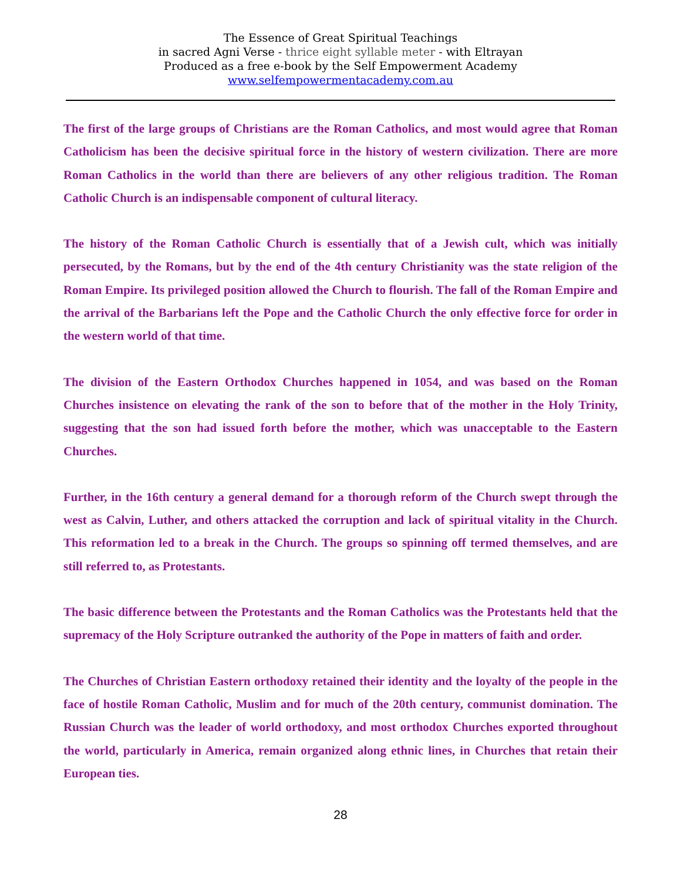The Essence of Great Spiritual Teachings
in sacred Agni Verse - thrice eight syllable meter - with Eltrayan
Produced as a free e-book by the Self Empowerment Academy
www.selfempowermentacademy.com.au
The first of the large groups of Christians are the Roman Catholics, and most would agree that Roman Catholicism has been the decisive spiritual force in the history of western civilization. There are more Roman Catholics in the world than there are believers of any other religious tradition. The Roman Catholic Church is an indispensable component of cultural literacy.
The history of the Roman Catholic Church is essentially that of a Jewish cult, which was initially persecuted, by the Romans, but by the end of the 4th century Christianity was the state religion of the Roman Empire. Its privileged position allowed the Church to flourish. The fall of the Roman Empire and the arrival of the Barbarians left the Pope and the Catholic Church the only effective force for order in the western world of that time.
The division of the Eastern Orthodox Churches happened in 1054, and was based on the Roman Churches insistence on elevating the rank of the son to before that of the mother in the Holy Trinity, suggesting that the son had issued forth before the mother, which was unacceptable to the Eastern Churches.
Further, in the 16th century a general demand for a thorough reform of the Church swept through the west as Calvin, Luther, and others attacked the corruption and lack of spiritual vitality in the Church. This reformation led to a break in the Church. The groups so spinning off termed themselves, and are still referred to, as Protestants.
The basic difference between the Protestants and the Roman Catholics was the Protestants held that the supremacy of the Holy Scripture outranked the authority of the Pope in matters of faith and order.
The Churches of Christian Eastern orthodoxy retained their identity and the loyalty of the people in the face of hostile Roman Catholic, Muslim and for much of the 20th century, communist domination. The Russian Church was the leader of world orthodoxy, and most orthodox Churches exported throughout the world, particularly in America, remain organized along ethnic lines, in Churches that retain their European ties.
28